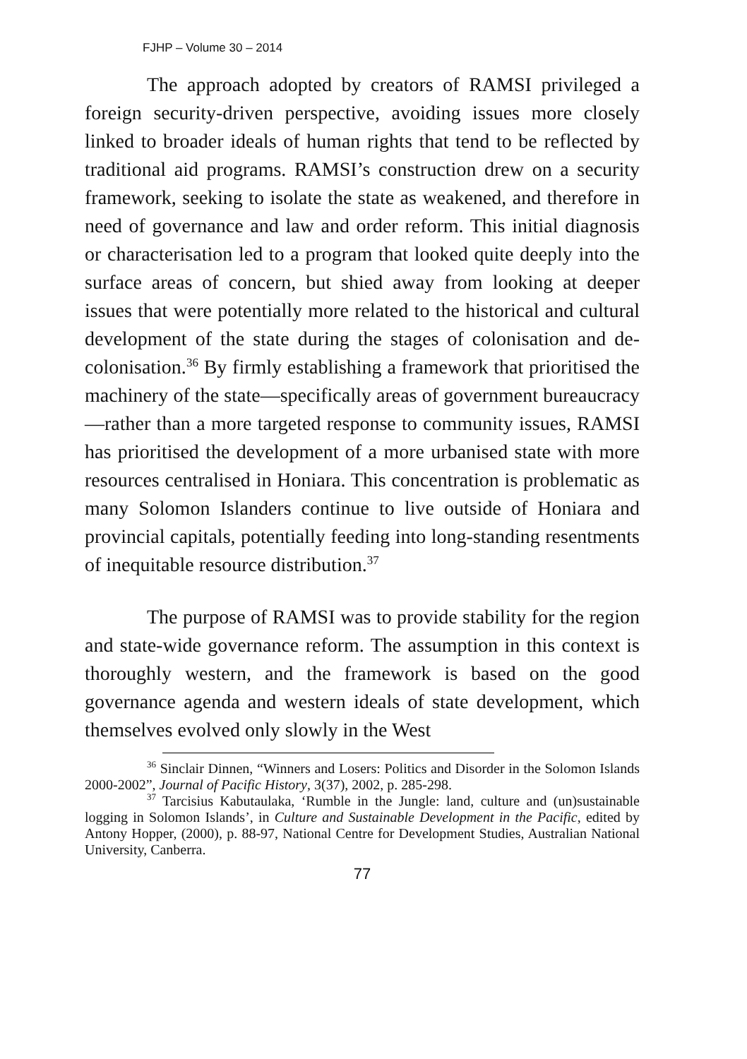FJHP – Volume 30 – 2014
The approach adopted by creators of RAMSI privileged a foreign security-driven perspective, avoiding issues more closely linked to broader ideals of human rights that tend to be reflected by traditional aid programs. RAMSI’s construction drew on a security framework, seeking to isolate the state as weakened, and therefore in need of governance and law and order reform. This initial diagnosis or characterisation led to a program that looked quite deeply into the surface areas of concern, but shied away from looking at deeper issues that were potentially more related to the historical and cultural development of the state during the stages of colonisation and de-colonisation.<sup>36</sup> By firmly establishing a framework that prioritised the machinery of the state—specifically areas of government bureaucracy—rather than a more targeted response to community issues, RAMSI has prioritised the development of a more urbanised state with more resources centralised in Honiara. This concentration is problematic as many Solomon Islanders continue to live outside of Honiara and provincial capitals, potentially feeding into long-standing resentments of inequitable resource distribution.<sup>37</sup>
The purpose of RAMSI was to provide stability for the region and state-wide governance reform. The assumption in this context is thoroughly western, and the framework is based on the good governance agenda and western ideals of state development, which themselves evolved only slowly in the West
<sup>36</sup> Sinclair Dinnen, “Winners and Losers: Politics and Disorder in the Solomon Islands 2000-2002”, Journal of Pacific History, 3(37), 2002, p. 285-298.
<sup>37</sup> Tarcisius Kabutaulaka, ‘Rumble in the Jungle: land, culture and (un)sustainable logging in Solomon Islands’, in Culture and Sustainable Development in the Pacific, edited by Antony Hopper, (2000), p. 88-97, National Centre for Development Studies, Australian National University, Canberra.
77